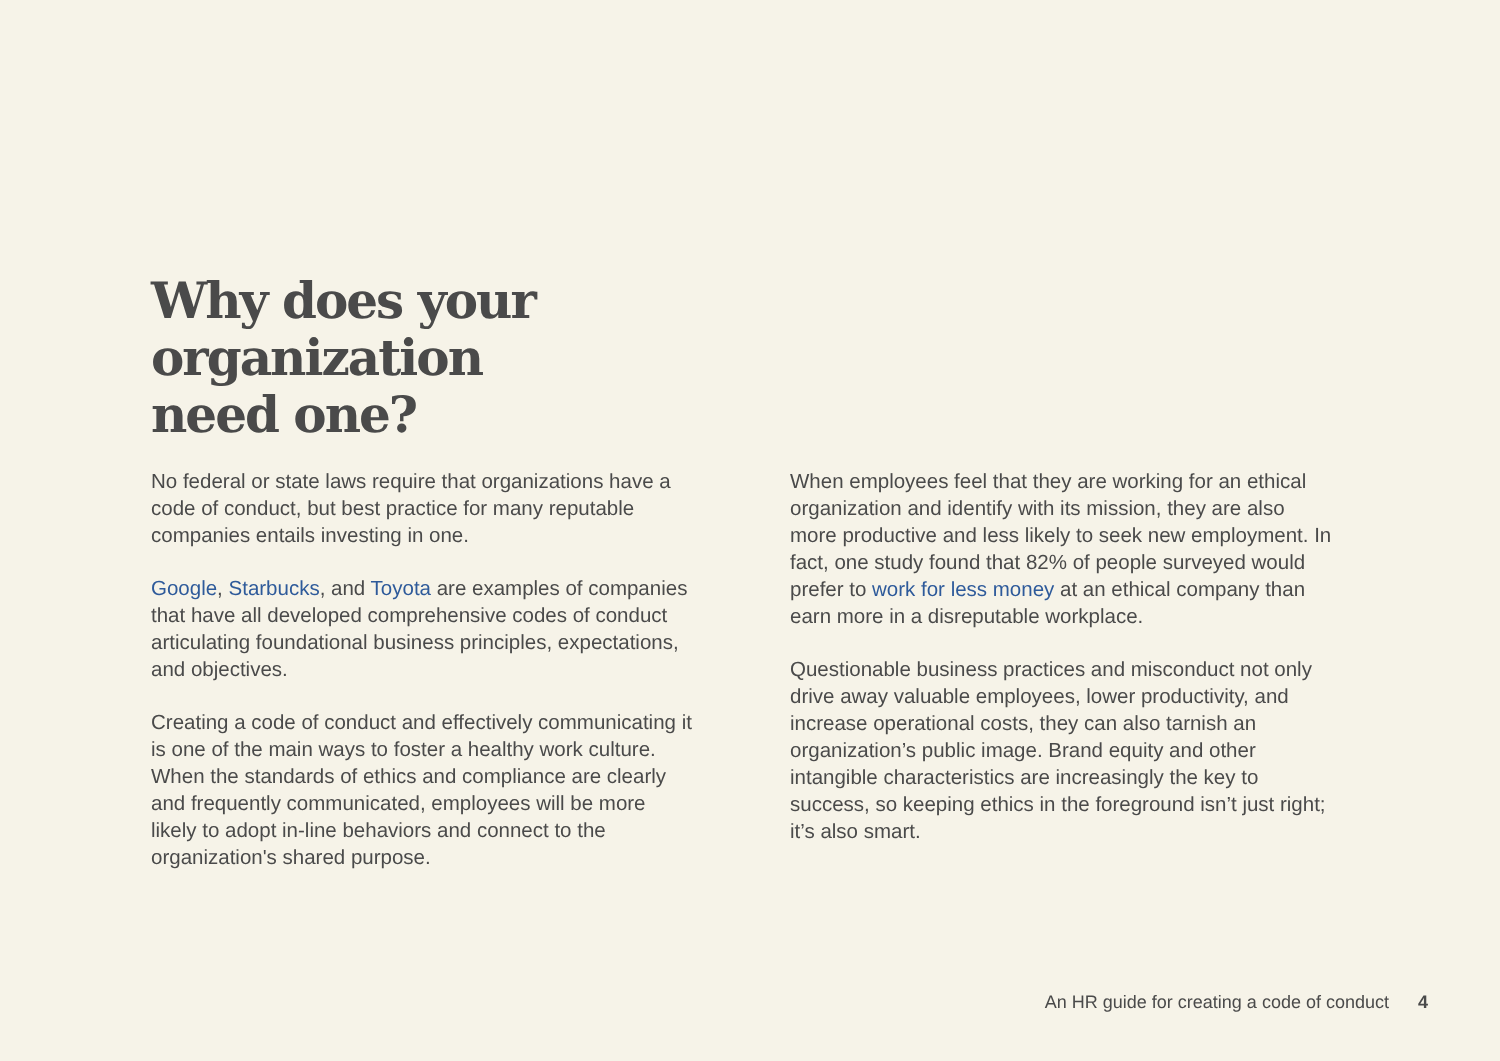Why does your
organization
need one?
No federal or state laws require that organizations have a code of conduct, but best practice for many reputable companies entails investing in one.
Google, Starbucks, and Toyota are examples of companies that have all developed comprehensive codes of conduct articulating foundational business principles, expectations, and objectives.
Creating a code of conduct and effectively communicating it is one of the main ways to foster a healthy work culture. When the standards of ethics and compliance are clearly and frequently communicated, employees will be more likely to adopt in-line behaviors and connect to the organization's shared purpose.
When employees feel that they are working for an ethical organization and identify with its mission, they are also more productive and less likely to seek new employment. In fact, one study found that 82% of people surveyed would prefer to work for less money at an ethical company than earn more in a disreputable workplace.
Questionable business practices and misconduct not only drive away valuable employees, lower productivity, and increase operational costs, they can also tarnish an organization’s public image. Brand equity and other intangible characteristics are increasingly the key to success, so keeping ethics in the foreground isn’t just right; it’s also smart.
An HR guide for creating a code of conduct 4